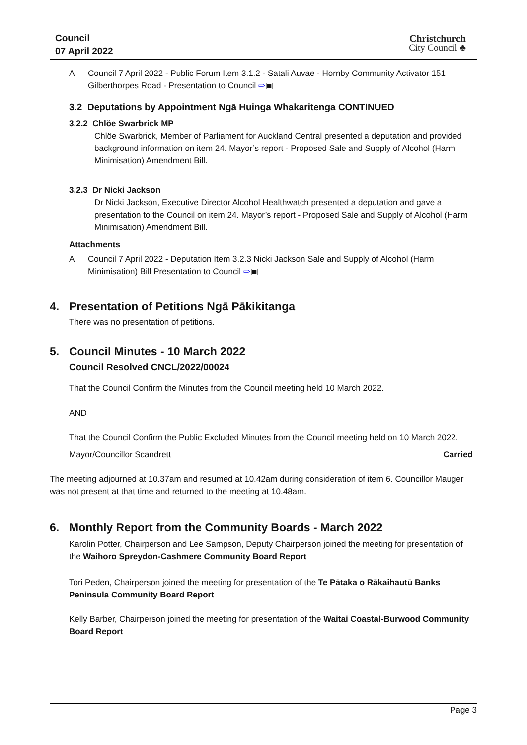Council
07 April 2022
Christchurch
City Council ♣
A Council 7 April 2022 - Public Forum Item 3.1.2 - Satali Auvae - Hornby Community Activator 151 Gilberthorpes Road - Presentation to Council ⇨▣
3.2 Deputations by Appointment Ngā Huinga Whakaritenga CONTINUED
3.2.2 Chlöe Swarbrick MP
Chlöe Swarbrick, Member of Parliament for Auckland Central presented a deputation and provided background information on item 24. Mayor’s report - Proposed Sale and Supply of Alcohol (Harm Minimisation) Amendment Bill.
3.2.3 Dr Nicki Jackson
Dr Nicki Jackson, Executive Director Alcohol Healthwatch presented a deputation and gave a presentation to the Council on item 24. Mayor’s report - Proposed Sale and Supply of Alcohol (Harm Minimisation) Amendment Bill.
Attachments
A Council 7 April 2022 - Deputation Item 3.2.3 Nicki Jackson Sale and Supply of Alcohol (Harm Minimisation) Bill Presentation to Council ⇨▣
4. Presentation of Petitions Ngā Pākikitanga
There was no presentation of petitions.
5. Council Minutes - 10 March 2022
Council Resolved CNCL/2022/00024
That the Council Confirm the Minutes from the Council meeting held 10 March 2022.
AND
That the Council Confirm the Public Excluded Minutes from the Council meeting held on 10 March 2022.
Mayor/Councillor Scandrett Carried
The meeting adjourned at 10.37am and resumed at 10.42am during consideration of item 6. Councillor Mauger was not present at that time and returned to the meeting at 10.48am.
6. Monthly Report from the Community Boards - March 2022
Karolin Potter, Chairperson and Lee Sampson, Deputy Chairperson joined the meeting for presentation of the Waihoro Spreydon-Cashmere Community Board Report
Tori Peden, Chairperson joined the meeting for presentation of the Te Pātaka o Rākaihautū Banks Peninsula Community Board Report
Kelly Barber, Chairperson joined the meeting for presentation of the Waitai Coastal-Burwood Community Board Report
Page 3